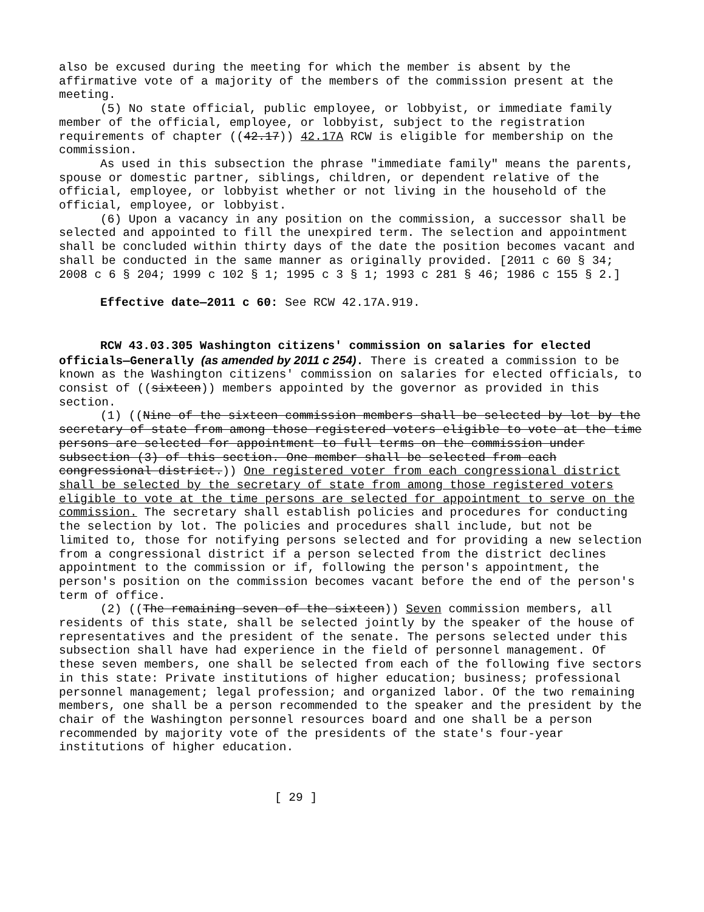also be excused during the meeting for which the member is absent by the affirmative vote of a majority of the members of the commission present at the meeting.
(5) No state official, public employee, or lobbyist, or immediate family member of the official, employee, or lobbyist, subject to the registration requirements of chapter ((42.17)) 42.17A RCW is eligible for membership on the commission.
As used in this subsection the phrase "immediate family" means the parents, spouse or domestic partner, siblings, children, or dependent relative of the official, employee, or lobbyist whether or not living in the household of the official, employee, or lobbyist.
(6) Upon a vacancy in any position on the commission, a successor shall be selected and appointed to fill the unexpired term. The selection and appointment shall be concluded within thirty days of the date the position becomes vacant and shall be conducted in the same manner as originally provided. [2011 c 60 § 34; 2008 c 6 § 204; 1999 c 102 § 1; 1995 c 3 § 1; 1993 c 281 § 46; 1986 c 155 § 2.]
Effective date—2011 c 60: See RCW 42.17A.919.
RCW 43.03.305 Washington citizens' commission on salaries for elected officials—Generally (as amended by 2011 c 254). There is created a commission to be known as the Washington citizens' commission on salaries for elected officials, to consist of ((sixteen)) members appointed by the governor as provided in this section.
(1) ((Nine of the sixteen commission members shall be selected by lot by the secretary of state from among those registered voters eligible to vote at the time persons are selected for appointment to full terms on the commission under subsection (3) of this section. One member shall be selected from each congressional district.)) One registered voter from each congressional district shall be selected by the secretary of state from among those registered voters eligible to vote at the time persons are selected for appointment to serve on the commission. The secretary shall establish policies and procedures for conducting the selection by lot. The policies and procedures shall include, but not be limited to, those for notifying persons selected and for providing a new selection from a congressional district if a person selected from the district declines appointment to the commission or if, following the person's appointment, the person's position on the commission becomes vacant before the end of the person's term of office.
(2) ((The remaining seven of the sixteen)) Seven commission members, all residents of this state, shall be selected jointly by the speaker of the house of representatives and the president of the senate. The persons selected under this subsection shall have had experience in the field of personnel management. Of these seven members, one shall be selected from each of the following five sectors in this state: Private institutions of higher education; business; professional personnel management; legal profession; and organized labor. Of the two remaining members, one shall be a person recommended to the speaker and the president by the chair of the Washington personnel resources board and one shall be a person recommended by majority vote of the presidents of the state's four-year institutions of higher education.
[ 29 ]